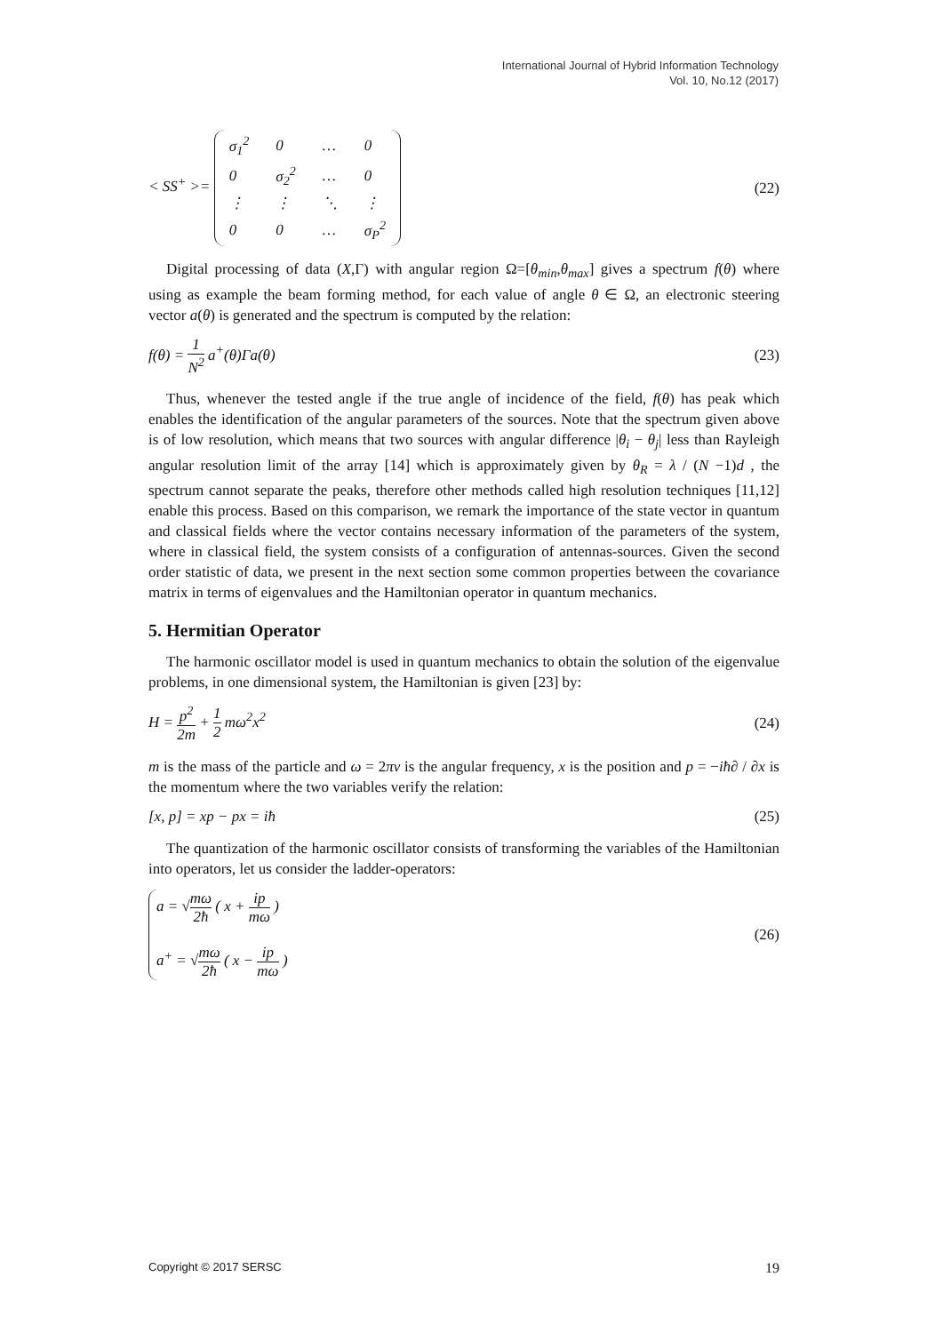International Journal of Hybrid Information Technology
Vol. 10, No.12 (2017)
< SS<sup>+</sup> >=
| σ<sub>1</sub><sup>2</sup> | 0 | … | 0 |
| 0 | σ<sub>2</sub><sup>2</sup> | … | 0 |
| ⋮ | ⋮ | ⋱ | ⋮ |
| 0 | 0 | … | σ<sub>P</sub><sup>2</sup> |
(22)
Digital processing of data (X,Γ) with angular region Ω=[θ<sub>min</sub>,θ<sub>max</sub>] gives a spectrum f(θ) where using as example the beam forming method, for each value of angle θ ∈ Ω, an electronic steering vector a(θ) is generated and the spectrum is computed by the relation:
f(θ) = 1 N<sup>2</sup> a<sup>+</sup>(θ)Γa(θ) (23)
Thus, whenever the tested angle if the true angle of incidence of the field, f(θ) has peak which enables the identification of the angular parameters of the sources. Note that the spectrum given above is of low resolution, which means that two sources with angular difference |θ<sub>i</sub> − θ<sub>j</sub>| less than Rayleigh angular resolution limit of the array [14] which is approximately given by θ<sub>R</sub> = λ / (N −1)d , the spectrum cannot separate the peaks, therefore other methods called high resolution techniques [11,12] enable this process. Based on this comparison, we remark the importance of the state vector in quantum and classical fields where the vector contains necessary information of the parameters of the system, where in classical field, the system consists of a configuration of antennas-sources. Given the second order statistic of data, we present in the next section some common properties between the covariance matrix in terms of eigenvalues and the Hamiltonian operator in quantum mechanics.
5. Hermitian Operator
The harmonic oscillator model is used in quantum mechanics to obtain the solution of the eigenvalue problems, in one dimensional system, the Hamiltonian is given [23] by:
H = p<sup>2</sup> 2m + 1 2 mω<sup>2</sup>x<sup>2</sup> (24)
m is the mass of the particle and ω = 2πν is the angular frequency, x is the position and p = −iħ∂ / ∂x is the momentum where the two variables verify the relation:
[x, p] = xp − px = iħ (25)
The quantization of the harmonic oscillator consists of transforming the variables of the Hamiltonian into operators, let us consider the ladder-operators:
a = √mω 2ħ ( x + ip mω )
a<sup>+</sup> = √mω 2ħ ( x − ip mω )
(26)
Copyright © 2017 SERSC 19